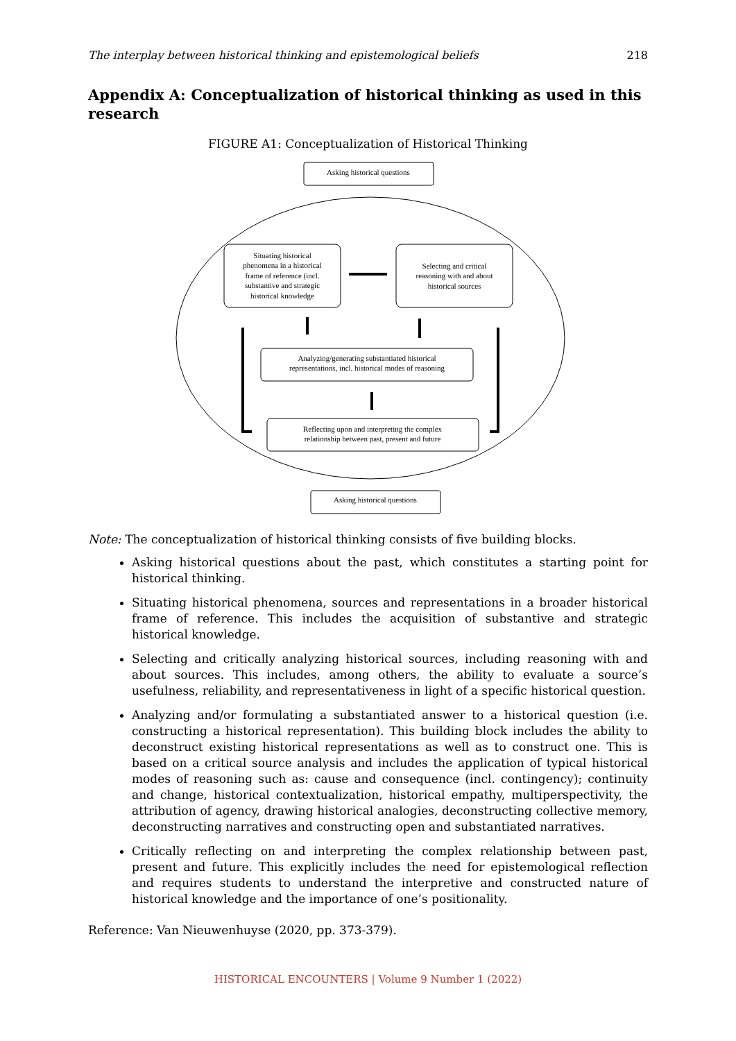The interplay between historical thinking and epistemological beliefs 218
Appendix A: Conceptualization of historical thinking as used in this research
FIGURE A1: Conceptualization of Historical Thinking
Asking historical questions
Situating historical phenomena in a historical frame of reference (incl. substantive and strategic historical knowledge
Selecting and critical reasoning with and about historical sources
Analyzing/generating substantiated historical representations, incl. historical modes of reasoning
Reflecting upon and interpreting the complex relationship between past, present and future
Asking historical questions
Note: The conceptualization of historical thinking consists of five building blocks.
Asking historical questions about the past, which constitutes a starting point for historical thinking.
Situating historical phenomena, sources and representations in a broader historical frame of reference. This includes the acquisition of substantive and strategic historical knowledge.
Selecting and critically analyzing historical sources, including reasoning with and about sources. This includes, among others, the ability to evaluate a source’s usefulness, reliability, and representativeness in light of a specific historical question.
Analyzing and/or formulating a substantiated answer to a historical question (i.e. constructing a historical representation). This building block includes the ability to deconstruct existing historical representations as well as to construct one. This is based on a critical source analysis and includes the application of typical historical modes of reasoning such as: cause and consequence (incl. contingency); continuity and change, historical contextualization, historical empathy, multiperspectivity, the attribution of agency, drawing historical analogies, deconstructing collective memory, deconstructing narratives and constructing open and substantiated narratives.
Critically reflecting on and interpreting the complex relationship between past, present and future. This explicitly includes the need for epistemological reflection and requires students to understand the interpretive and constructed nature of historical knowledge and the importance of one’s positionality.
Reference: Van Nieuwenhuyse (2020, pp. 373-379).
HISTORICAL ENCOUNTERS | Volume 9 Number 1 (2022)